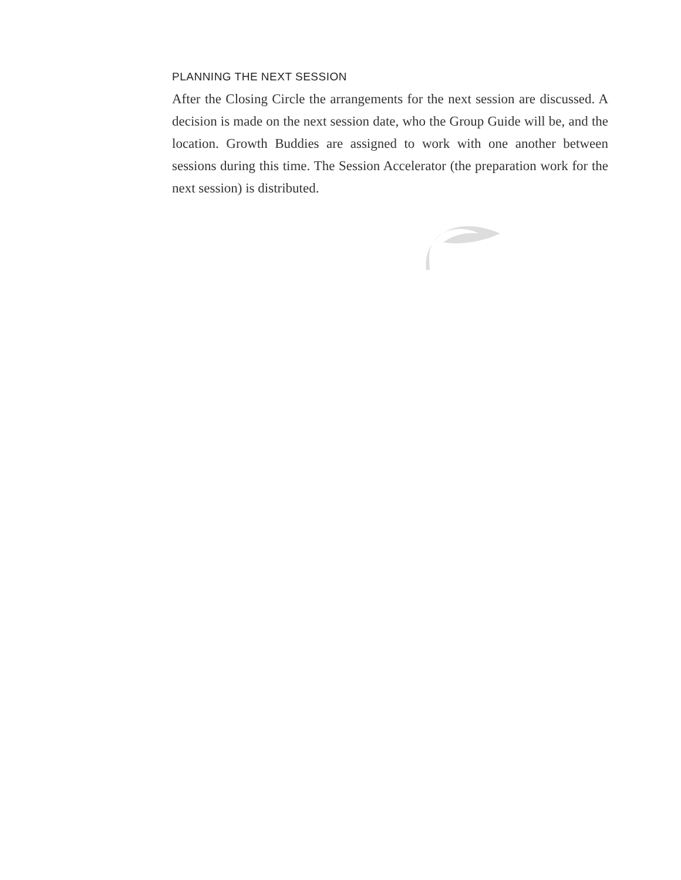PLANNING THE NEXT SESSION
After the Closing Circle the arrangements for the next session are discussed. A decision is made on the next session date, who the Group Guide will be, and the location. Growth Buddies are assigned to work with one another between sessions during this time. The Session Accelerator (the preparation work for the next session) is distributed.